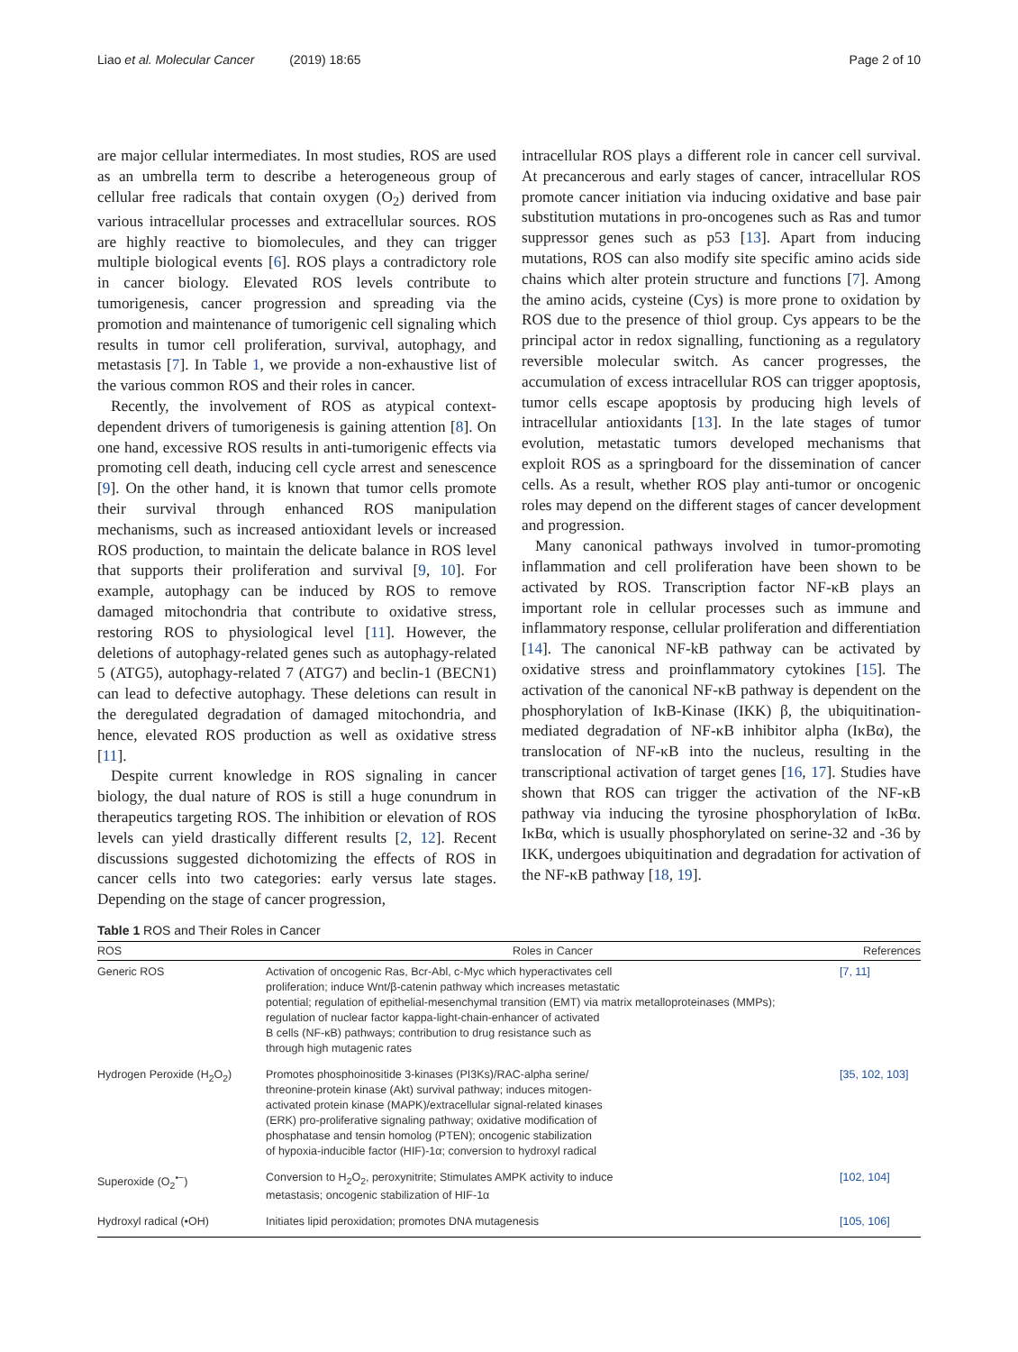Liao et al. Molecular Cancer (2019) 18:65 Page 2 of 10
are major cellular intermediates. In most studies, ROS are used as an umbrella term to describe a heterogeneous group of cellular free radicals that contain oxygen (O<sub>2</sub>) derived from various intracellular processes and extracellular sources. ROS are highly reactive to biomolecules, and they can trigger multiple biological events [6]. ROS plays a contradictory role in cancer biology. Elevated ROS levels contribute to tumorigenesis, cancer progression and spreading via the promotion and maintenance of tumorigenic cell signaling which results in tumor cell proliferation, survival, autophagy, and metastasis [7]. In Table 1, we provide a non-exhaustive list of the various common ROS and their roles in cancer.
Recently, the involvement of ROS as atypical context-dependent drivers of tumorigenesis is gaining attention [8]. On one hand, excessive ROS results in anti-tumorigenic effects via promoting cell death, inducing cell cycle arrest and senescence [9]. On the other hand, it is known that tumor cells promote their survival through enhanced ROS manipulation mechanisms, such as increased antioxidant levels or increased ROS production, to maintain the delicate balance in ROS level that supports their proliferation and survival [9, 10]. For example, autophagy can be induced by ROS to remove damaged mitochondria that contribute to oxidative stress, restoring ROS to physiological level [11]. However, the deletions of autophagy-related genes such as autophagy-related 5 (ATG5), autophagy-related 7 (ATG7) and beclin-1 (BECN1) can lead to defective autophagy. These deletions can result in the deregulated degradation of damaged mitochondria, and hence, elevated ROS production as well as oxidative stress [11].
Despite current knowledge in ROS signaling in cancer biology, the dual nature of ROS is still a huge conundrum in therapeutics targeting ROS. The inhibition or elevation of ROS levels can yield drastically different results [2, 12]. Recent discussions suggested dichotomizing the effects of ROS in cancer cells into two categories: early versus late stages. Depending on the stage of cancer progression,
intracellular ROS plays a different role in cancer cell survival. At precancerous and early stages of cancer, intracellular ROS promote cancer initiation via inducing oxidative and base pair substitution mutations in pro-oncogenes such as Ras and tumor suppressor genes such as p53 [13]. Apart from inducing mutations, ROS can also modify site specific amino acids side chains which alter protein structure and functions [7]. Among the amino acids, cysteine (Cys) is more prone to oxidation by ROS due to the presence of thiol group. Cys appears to be the principal actor in redox signalling, functioning as a regulatory reversible molecular switch. As cancer progresses, the accumulation of excess intracellular ROS can trigger apoptosis, tumor cells escape apoptosis by producing high levels of intracellular antioxidants [13]. In the late stages of tumor evolution, metastatic tumors developed mechanisms that exploit ROS as a springboard for the dissemination of cancer cells. As a result, whether ROS play anti-tumor or oncogenic roles may depend on the different stages of cancer development and progression.
Many canonical pathways involved in tumor-promoting inflammation and cell proliferation have been shown to be activated by ROS. Transcription factor NF-κB plays an important role in cellular processes such as immune and inflammatory response, cellular proliferation and differentiation [14]. The canonical NF-kB pathway can be activated by oxidative stress and proinflammatory cytokines [15]. The activation of the canonical NF-κB pathway is dependent on the phosphorylation of IκB-Kinase (IKK) β, the ubiquitination-mediated degradation of NF-κB inhibitor alpha (IκBα), the translocation of NF-κB into the nucleus, resulting in the transcriptional activation of target genes [16, 17]. Studies have shown that ROS can trigger the activation of the NF-κB pathway via inducing the tyrosine phosphorylation of IκBα. IκBα, which is usually phosphorylated on serine-32 and -36 by IKK, undergoes ubiquitination and degradation for activation of the NF-κB pathway [18, 19].
Table 1 ROS and Their Roles in Cancer
| ROS | Roles in Cancer | References |
| --- | --- | --- |
| Generic ROS | Activation of oncogenic Ras, Bcr-Abl, c-Myc which hyperactivates cell proliferation; induce Wnt/β-catenin pathway which increases metastatic potential; regulation of epithelial-mesenchymal transition (EMT) via matrix metalloproteinases (MMPs); regulation of nuclear factor kappa-light-chain-enhancer of activated B cells (NF-κB) pathways; contribution to drug resistance such as through high mutagenic rates | [7, 11] |
| Hydrogen Peroxide (H<sub>2</sub>O<sub>2</sub>) | Promotes phosphoinositide 3-kinases (PI3Ks)/RAC-alpha serine/ threonine-protein kinase (Akt) survival pathway; induces mitogen- activated protein kinase (MAPK)/extracellular signal-related kinases (ERK) pro-proliferative signaling pathway; oxidative modification of phosphatase and tensin homolog (PTEN); oncogenic stabilization of hypoxia-inducible factor (HIF)-1α; conversion to hydroxyl radical | [35, 102, 103] |
| Superoxide (O<sub>2</sub><sup>•−</sup>) | Conversion to H<sub>2</sub>O<sub>2</sub>, peroxynitrite; Stimulates AMPK activity to induce metastasis; oncogenic stabilization of HIF-1α | [102, 104] |
| Hydroxyl radical (•OH) | Initiates lipid peroxidation; promotes DNA mutagenesis | [105, 106] |